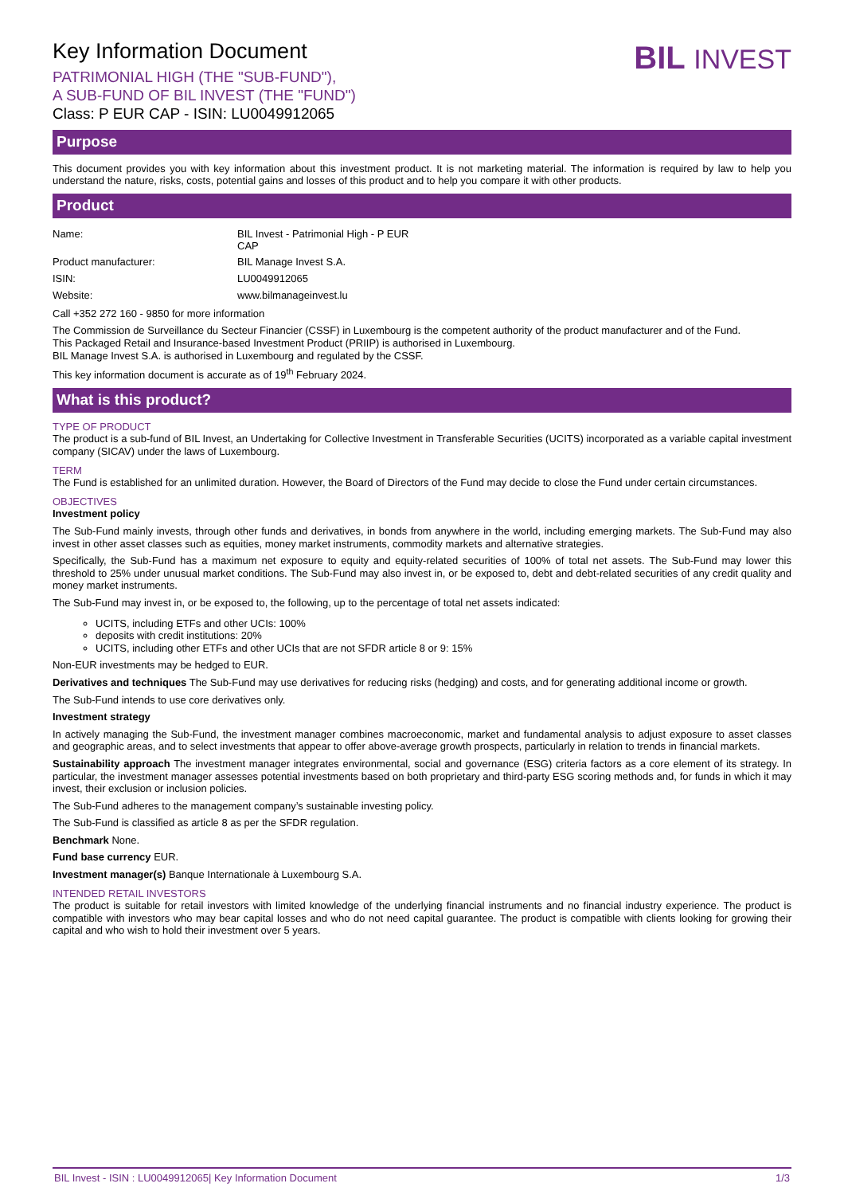BIL INVEST
Key Information Document
PATRIMONIAL HIGH (THE "SUB-FUND"),
A SUB-FUND OF BIL INVEST (THE "FUND")
Class: P EUR CAP - ISIN: LU0049912065
Purpose
This document provides you with key information about this investment product. It is not marketing material. The information is required by law to help you understand the nature, risks, costs, potential gains and losses of this product and to help you compare it with other products.
Product
| Name: | BIL Invest - Patrimonial High - P EUR CAP |
| Product manufacturer: | BIL Manage Invest S.A. |
| ISIN: | LU0049912065 |
| Website: | www.bilmanageinvest.lu |
Call +352 272 160 - 9850 for more information
The Commission de Surveillance du Secteur Financier (CSSF) in Luxembourg is the competent authority of the product manufacturer and of the Fund.
This Packaged Retail and Insurance-based Investment Product (PRIIP) is authorised in Luxembourg.
BIL Manage Invest S.A. is authorised in Luxembourg and regulated by the CSSF.
This key information document is accurate as of 19<sup>th</sup> February 2024.
What is this product?
TYPE OF PRODUCT
The product is a sub-fund of BIL Invest, an Undertaking for Collective Investment in Transferable Securities (UCITS) incorporated as a variable capital investment company (SICAV) under the laws of Luxembourg.
TERM
The Fund is established for an unlimited duration. However, the Board of Directors of the Fund may decide to close the Fund under certain circumstances.
OBJECTIVES
Investment policy
The Sub-Fund mainly invests, through other funds and derivatives, in bonds from anywhere in the world, including emerging markets. The Sub-Fund may also invest in other asset classes such as equities, money market instruments, commodity markets and alternative strategies.
Specifically, the Sub-Fund has a maximum net exposure to equity and equity-related securities of 100% of total net assets. The Sub-Fund may lower this threshold to 25% under unusual market conditions. The Sub-Fund may also invest in, or be exposed to, debt and debt-related securities of any credit quality and money market instruments.
The Sub-Fund may invest in, or be exposed to, the following, up to the percentage of total net assets indicated:
UCITS, including ETFs and other UCIs: 100%
deposits with credit institutions: 20%
UCITS, including other ETFs and other UCIs that are not SFDR article 8 or 9: 15%
Non-EUR investments may be hedged to EUR.
Derivatives and techniques The Sub-Fund may use derivatives for reducing risks (hedging) and costs, and for generating additional income or growth.
The Sub-Fund intends to use core derivatives only.
Investment strategy
In actively managing the Sub-Fund, the investment manager combines macroeconomic, market and fundamental analysis to adjust exposure to asset classes and geographic areas, and to select investments that appear to offer above-average growth prospects, particularly in relation to trends in financial markets.
Sustainability approach The investment manager integrates environmental, social and governance (ESG) criteria factors as a core element of its strategy. In particular, the investment manager assesses potential investments based on both proprietary and third-party ESG scoring methods and, for funds in which it may invest, their exclusion or inclusion policies.
The Sub-Fund adheres to the management company’s sustainable investing policy.
The Sub-Fund is classified as article 8 as per the SFDR regulation.
Benchmark None.
Fund base currency EUR.
Investment manager(s) Banque Internationale à Luxembourg S.A.
INTENDED RETAIL INVESTORS
The product is suitable for retail investors with limited knowledge of the underlying financial instruments and no financial industry experience. The product is compatible with investors who may bear capital losses and who do not need capital guarantee. The product is compatible with clients looking for growing their capital and who wish to hold their investment over 5 years.
BIL Invest - ISIN : LU0049912065| Key Information Document 1/3